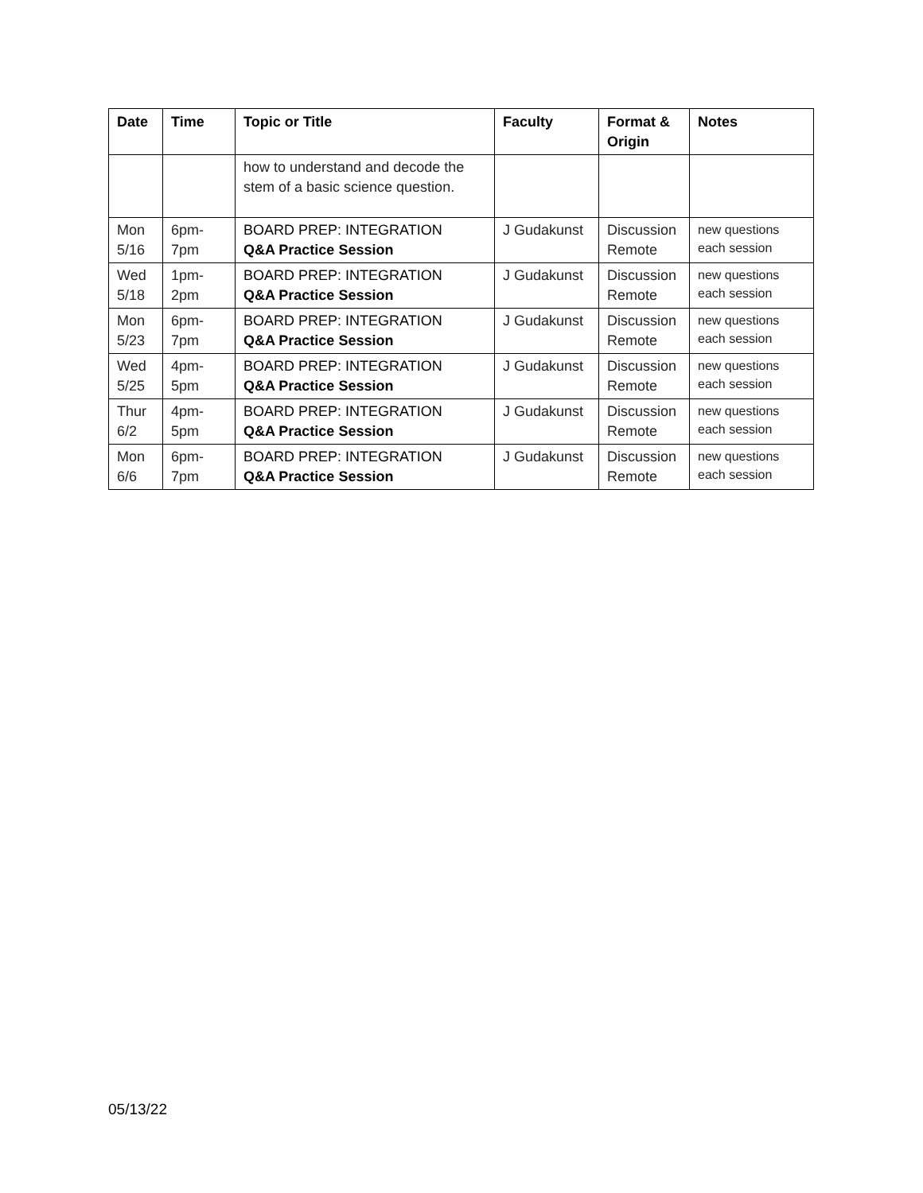| Date | Time | Topic or Title | Faculty | Format & Origin | Notes |
| --- | --- | --- | --- | --- | --- |
| | | how to understand and decode the stem of a basic science question. | | | |
| Mon 5/16 | 6pm-7pm | BOARD PREP: INTEGRATION Q&A Practice Session | J Gudakunst | Discussion Remote | new questions each session |
| Wed 5/18 | 1pm-2pm | BOARD PREP: INTEGRATION Q&A Practice Session | J Gudakunst | Discussion Remote | new questions each session |
| Mon 5/23 | 6pm-7pm | BOARD PREP: INTEGRATION Q&A Practice Session | J Gudakunst | Discussion Remote | new questions each session |
| Wed 5/25 | 4pm-5pm | BOARD PREP: INTEGRATION Q&A Practice Session | J Gudakunst | Discussion Remote | new questions each session |
| Thur 6/2 | 4pm-5pm | BOARD PREP: INTEGRATION Q&A Practice Session | J Gudakunst | Discussion Remote | new questions each session |
| Mon 6/6 | 6pm-7pm | BOARD PREP: INTEGRATION Q&A Practice Session | J Gudakunst | Discussion Remote | new questions each session |
05/13/22